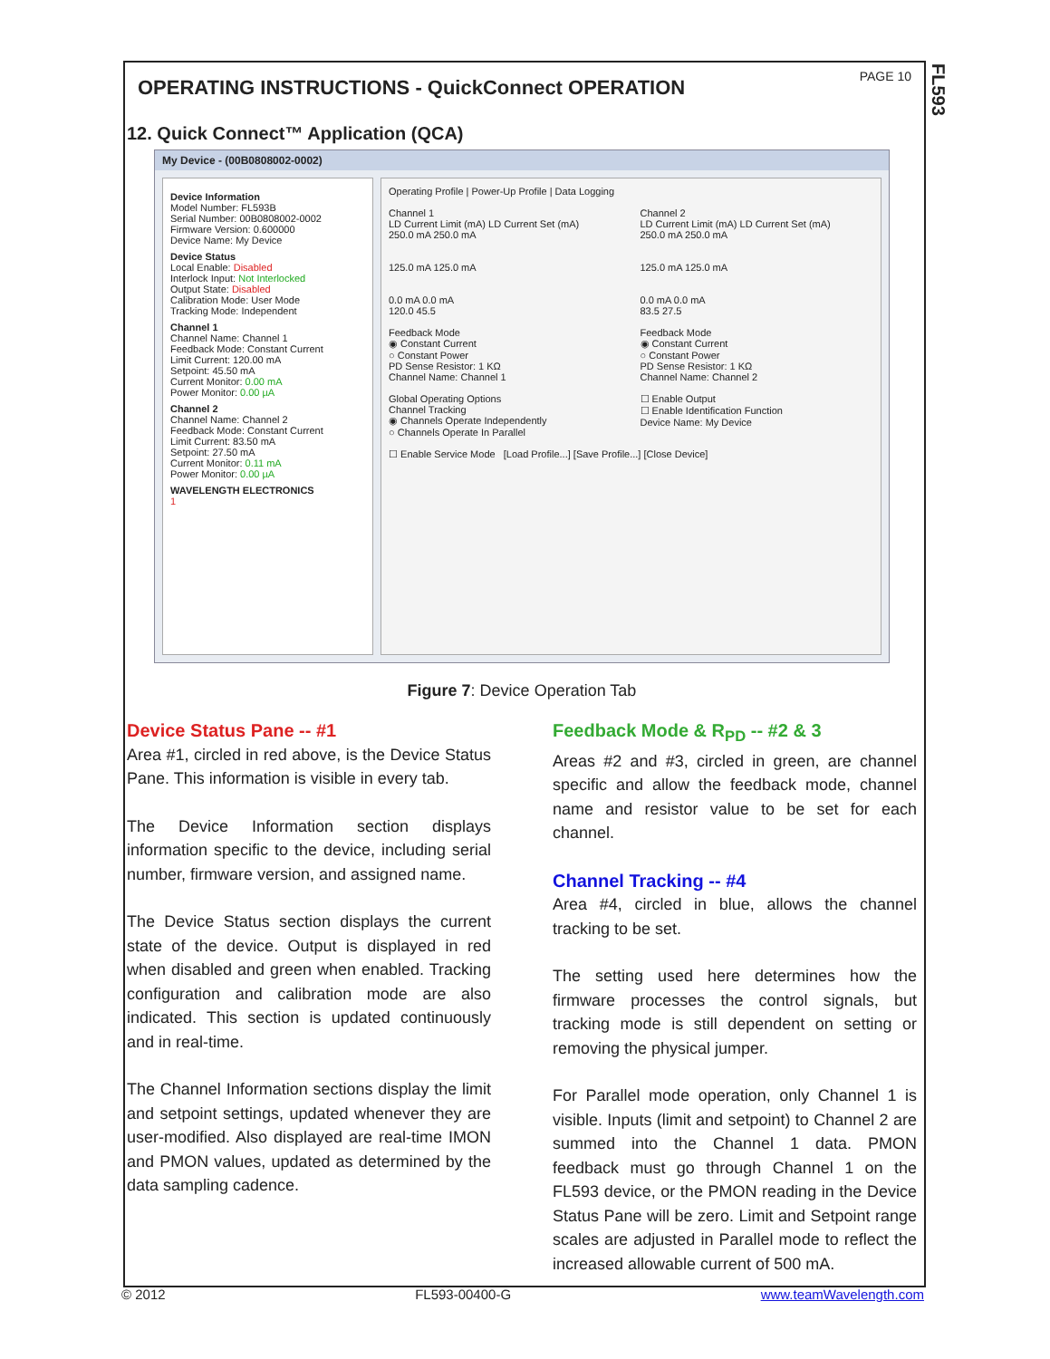FL593
OPERATING INSTRUCTIONS - QuickConnect OPERATION
PAGE 10
12. Quick Connect™ Application (QCA)
My Device - (00B0808002-0002)
Device Information
Model Number: FL593B
Serial Number: 00B0808002-0002
Firmware Version: 0.600000
Device Name: My Device
Device Status
Local Enable: Disabled
Interlock Input: Not Interlocked
Output State: Disabled
Calibration Mode: User Mode
Tracking Mode: Independent
Channel 1
Channel Name: Channel 1
Feedback Mode: Constant Current
Limit Current: 120.00 mA
Setpoint: 45.50 mA
Current Monitor: 0.00 mA
Power Monitor: 0.00 µA
Channel 2
Channel Name: Channel 2
Feedback Mode: Constant Current
Limit Current: 83.50 mA
Setpoint: 27.50 mA
Current Monitor: 0.11 mA
Power Monitor: 0.00 µA
WAVELENGTH ELECTRONICS
1
Operating Profile | Power-Up Profile | Data Logging
Channel 1
LD Current Limit (mA) LD Current Set (mA)
250.0 mA 250.0 mA
125.0 mA 125.0 mA
0.0 mA 0.0 mA
120.0 45.5
Feedback Mode
◉ Constant Current
○ Constant Power
PD Sense Resistor: 1 KΩ
Channel Name: Channel 1
Channel 2
LD Current Limit (mA) LD Current Set (mA)
250.0 mA 250.0 mA
125.0 mA 125.0 mA
0.0 mA 0.0 mA
83.5 27.5
Feedback Mode
◉ Constant Current
○ Constant Power
PD Sense Resistor: 1 KΩ
Channel Name: Channel 2
Global Operating Options
Channel Tracking
◉ Channels Operate Independently
○ Channels Operate In Parallel
☐ Enable Output
☐ Enable Identification Function
Device Name: My Device
☐ Enable Service Mode [Load Profile...] [Save Profile...] [Close Device]
Figure 7: Device Operation Tab
Device Status Pane -- #1
Area #1, circled in red above, is the Device Status Pane. This information is visible in every tab.
The Device Information section displays information specific to the device, including serial number, firmware version, and assigned name.
The Device Status section displays the current state of the device. Output is displayed in red when disabled and green when enabled. Tracking configuration and calibration mode are also indicated. This section is updated continuously and in real-time.
The Channel Information sections display the limit and setpoint settings, updated whenever they are user-modified. Also displayed are real-time IMON and PMON values, updated as determined by the data sampling cadence.
Feedback Mode & R<sub>PD</sub> -- #2 & 3
Areas #2 and #3, circled in green, are channel specific and allow the feedback mode, channel name and resistor value to be set for each channel.
Channel Tracking -- #4
Area #4, circled in blue, allows the channel tracking to be set.
The setting used here determines how the firmware processes the control signals, but tracking mode is still dependent on setting or removing the physical jumper.
For Parallel mode operation, only Channel 1 is visible. Inputs (limit and setpoint) to Channel 2 are summed into the Channel 1 data. PMON feedback must go through Channel 1 on the FL593 device, or the PMON reading in the Device Status Pane will be zero. Limit and Setpoint range scales are adjusted in Parallel mode to reflect the increased allowable current of 500 mA.
© 2012 FL593-00400-G www.teamWavelength.com